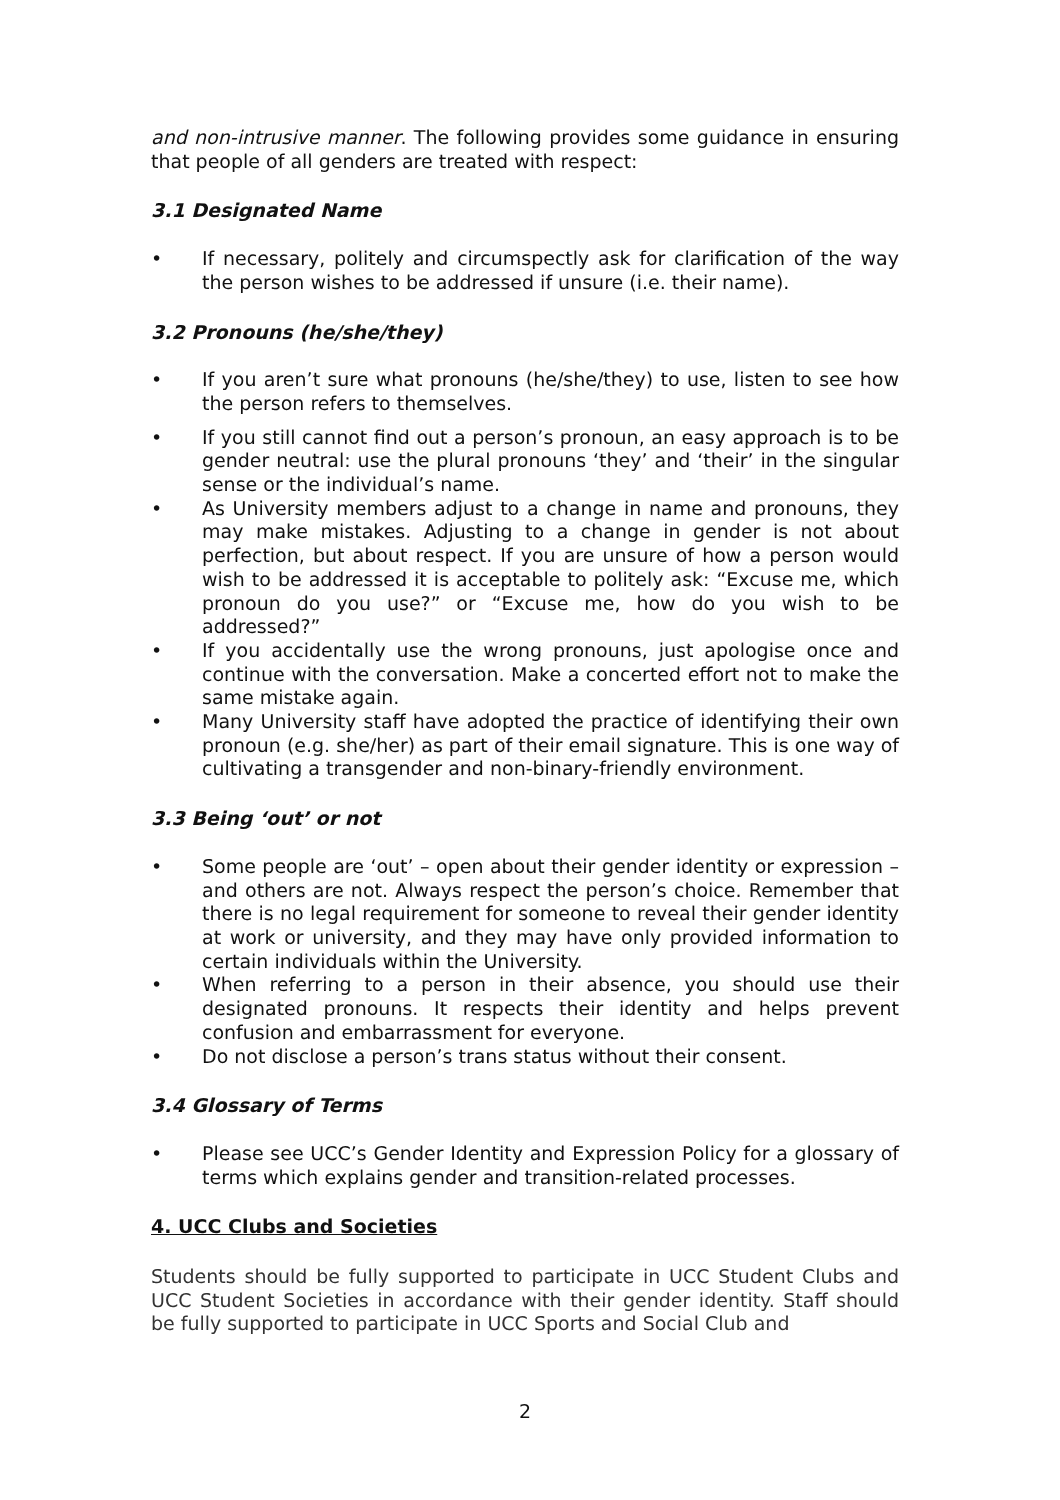and non-intrusive manner. The following provides some guidance in ensuring that people of all genders are treated with respect:
3.1 Designated Name
• If necessary, politely and circumspectly ask for clarification of the way the person wishes to be addressed if unsure (i.e. their name).
3.2 Pronouns (he/she/they)
• If you aren’t sure what pronouns (he/she/they) to use, listen to see how the person refers to themselves.
• If you still cannot find out a person’s pronoun, an easy approach is to be gender neutral: use the plural pronouns ‘they’ and ‘their’ in the singular sense or the individual’s name.
• As University members adjust to a change in name and pronouns, they may make mistakes. Adjusting to a change in gender is not about perfection, but about respect. If you are unsure of how a person would wish to be addressed it is acceptable to politely ask: “Excuse me, which pronoun do you use?” or “Excuse me, how do you wish to be addressed?”
• If you accidentally use the wrong pronouns, just apologise once and continue with the conversation. Make a concerted effort not to make the same mistake again.
• Many University staff have adopted the practice of identifying their own pronoun (e.g. she/her) as part of their email signature. This is one way of cultivating a transgender and non-binary-friendly environment.
3.3 Being ‘out’ or not
• Some people are ‘out’ – open about their gender identity or expression – and others are not. Always respect the person’s choice. Remember that there is no legal requirement for someone to reveal their gender identity at work or university, and they may have only provided information to certain individuals within the University.
• When referring to a person in their absence, you should use their designated pronouns. It respects their identity and helps prevent confusion and embarrassment for everyone.
• Do not disclose a person’s trans status without their consent.
3.4 Glossary of Terms
• Please see UCC’s Gender Identity and Expression Policy for a glossary of terms which explains gender and transition-related processes.
4. UCC Clubs and Societies
Students should be fully supported to participate in UCC Student Clubs and UCC Student Societies in accordance with their gender identity. Staff should be fully supported to participate in UCC Sports and Social Club and
2